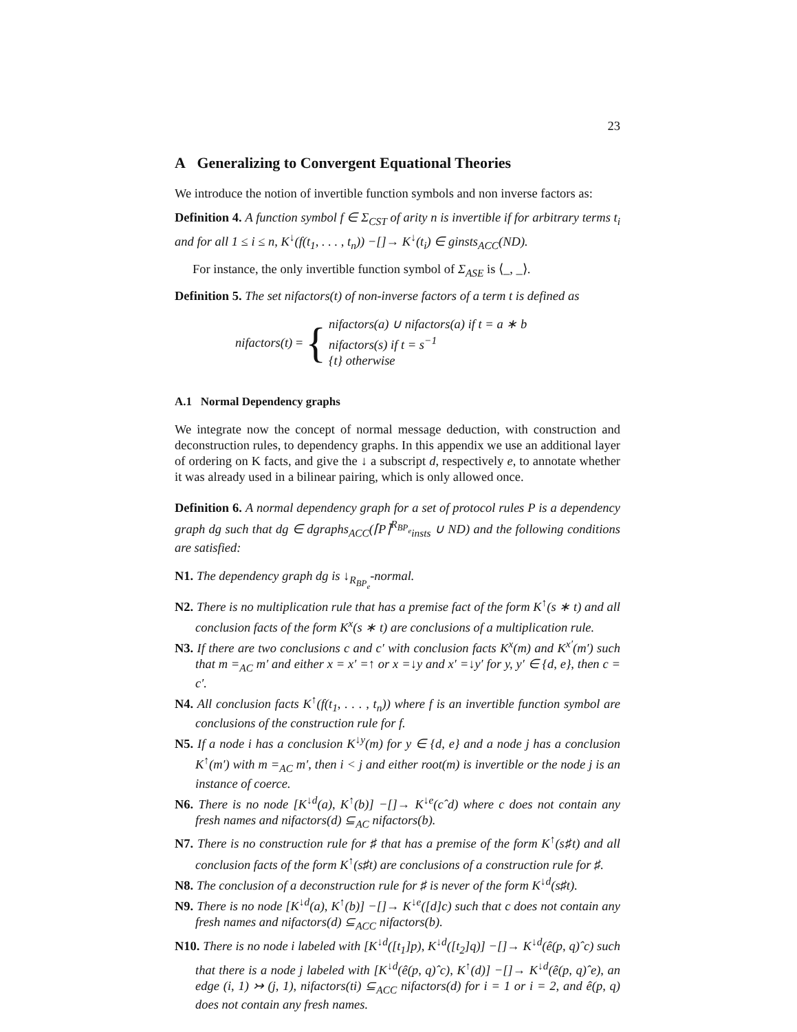23
A Generalizing to Convergent Equational Theories
We introduce the notion of invertible function symbols and non inverse factors as:
Definition 4. A function symbol f ∈ Σ<sub>CST</sub> of arity n is invertible if for arbitrary terms t<sub>i</sub> and for all 1 ≤ i ≤ n, K<sup>↓</sup>(f(t<sub>1</sub>, . . . , t<sub>n</sub>)) −[]→ K<sup>↓</sup>(t<sub>i</sub>) ∈ ginsts<sub>ACC</sub>(ND).
For instance, the only invertible function symbol of Σ<sub>ASE</sub> is ⟨_, _⟩.
Definition 5. The set nifactors(t) of non-inverse factors of a term t is defined as
nifactors(t) = {
nifactors(a) ∪ nifactors(a) if t = a ∗ b
nifactors(s) if t = s<sup>−1</sup>
{t} otherwise
A.1 Normal Dependency graphs
We integrate now the concept of normal message deduction, with construction and deconstruction rules, to dependency graphs. In this appendix we use an additional layer of ordering on K facts, and give the ↓ a subscript d, respectively e, to annotate whether it was already used in a bilinear pairing, which is only allowed once.
Definition 6. A normal dependency graph for a set of protocol rules P is a dependency graph dg such that dg ∈ dgraphs<sub>ACC</sub>(⌈P⌉<sup>R<sub>BP<sub>e</sub></sub></sup><sub>insts</sub> ∪ ND) and the following conditions are satisfied:
N1. The dependency graph dg is ↓<sub>R<sub>BP<sub>e</sub></sub></sub>-normal.
N2. There is no multiplication rule that has a premise fact of the form K<sup>↑</sup>(s ∗ t) and all conclusion facts of the form K<sup>x</sup>(s ∗ t) are conclusions of a multiplication rule.
N3. If there are two conclusions c and c′ with conclusion facts K<sup>x</sup>(m) and K<sup>x′</sup>(m′) such that m =<sub>AC</sub> m′ and either x = x′ =↑ or x =↓y and x′ =↓y′ for y, y′ ∈ {d, e}, then c = c′.
N4. All conclusion facts K<sup>↑</sup>(f(t<sub>1</sub>, . . . , t<sub>n</sub>)) where f is an invertible function symbol are conclusions of the construction rule for f.
N5. If a node i has a conclusion K<sup>↓y</sup>(m) for y ∈ {d, e} and a node j has a conclusion K<sup>↑</sup>(m′) with m =<sub>AC</sub> m′, then i < j and either root(m) is invertible or the node j is an instance of coerce.
N6. There is no node [K<sup>↓d</sup>(a), K<sup>↑</sup>(b)] −[]→ K<sup>↓e</sup>(cˆd) where c does not contain any fresh names and nifactors(d) ⊆<sub>AC</sub> nifactors(b).
N7. There is no construction rule for ♯ that has a premise of the form K<sup>↑</sup>(s♯t) and all conclusion facts of the form K<sup>↑</sup>(s♯t) are conclusions of a construction rule for ♯.
N8. The conclusion of a deconstruction rule for ♯ is never of the form K<sup>↓d</sup>(s♯t).
N9. There is no node [K<sup>↓d</sup>(a), K<sup>↑</sup>(b)] −[]→ K<sup>↓e</sup>([d]c) such that c does not contain any fresh names and nifactors(d) ⊆<sub>ACC</sub> nifactors(b).
N10. There is no node i labeled with [K<sup>↓d</sup>([t<sub>1</sub>]p), K<sup>↓d</sup>([t<sub>2</sub>]q)] −[]→ K<sup>↓d</sup>(ê(p, q)ˆc) such that there is a node j labeled with [K<sup>↓d</sup>(ê(p, q)ˆc), K<sup>↑</sup>(d)] −[]→ K<sup>↓d</sup>(ê(p, q)ˆe), an edge (i, 1) ↣ (j, 1), nifactors(ti) ⊆<sub>ACC</sub> nifactors(d) for i = 1 or i = 2, and ê(p, q) does not contain any fresh names.